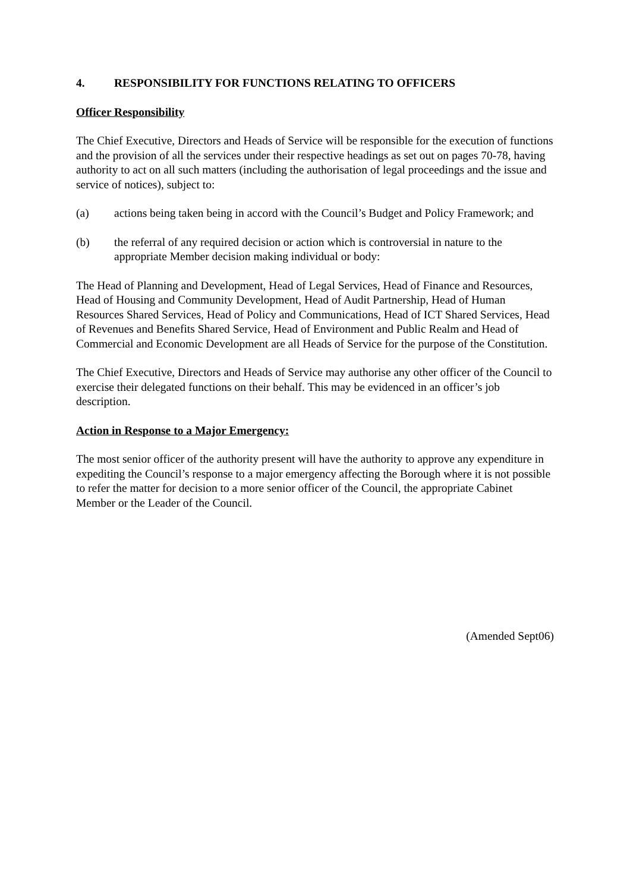4. RESPONSIBILITY FOR FUNCTIONS RELATING TO OFFICERS
Officer Responsibility
The Chief Executive, Directors and Heads of Service will be responsible for the execution of functions and the provision of all the services under their respective headings as set out on pages 70-78, having authority to act on all such matters (including the authorisation of legal proceedings and the issue and service of notices), subject to:
(a) actions being taken being in accord with the Council’s Budget and Policy Framework; and
(b) the referral of any required decision or action which is controversial in nature to the appropriate Member decision making individual or body:
The Head of Planning and Development, Head of Legal Services, Head of Finance and Resources, Head of Housing and Community Development, Head of Audit Partnership, Head of Human Resources Shared Services, Head of Policy and Communications, Head of ICT Shared Services, Head of Revenues and Benefits Shared Service, Head of Environment and Public Realm and Head of Commercial and Economic Development are all Heads of Service for the purpose of the Constitution.
The Chief Executive, Directors and Heads of Service may authorise any other officer of the Council to exercise their delegated functions on their behalf. This may be evidenced in an officer’s job description.
Action in Response to a Major Emergency:
The most senior officer of the authority present will have the authority to approve any expenditure in expediting the Council’s response to a major emergency affecting the Borough where it is not possible to refer the matter for decision to a more senior officer of the Council, the appropriate Cabinet Member or the Leader of the Council.
(Amended Sept06)